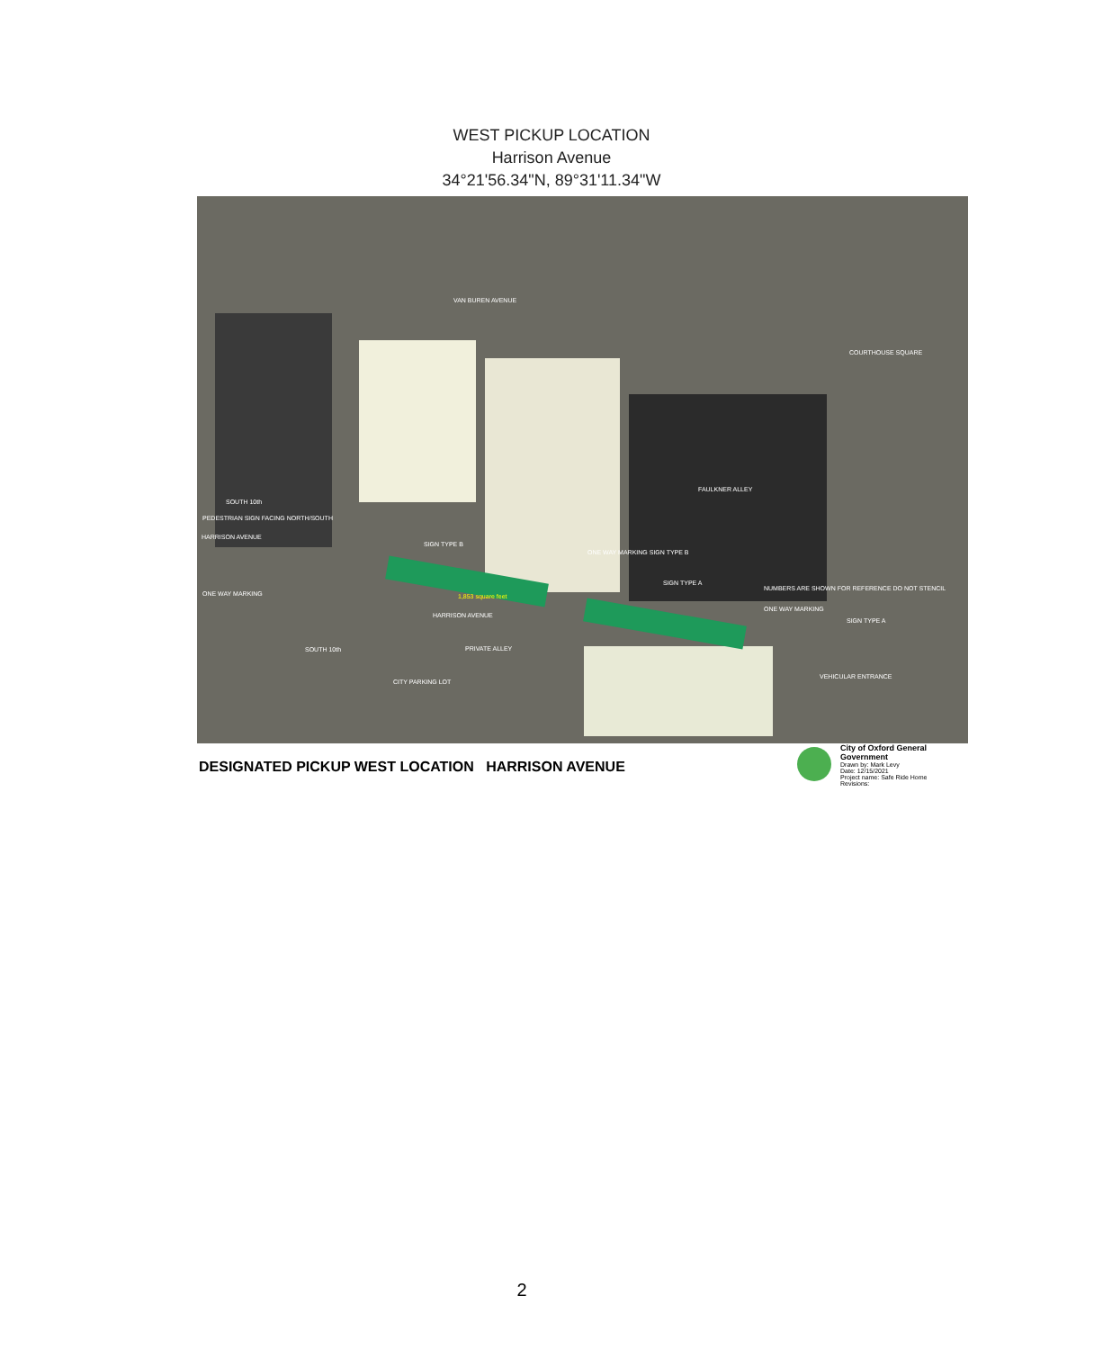WEST PICKUP LOCATION
Harrison Avenue
34°21'56.34"N, 89°31'11.34"W
VAN BUREN AVENUE
COURTHOUSE SQUARE
SOUTH 10th
PEDESTRIAN SIGN FACING NORTH/SOUTH
HARRISON AVENUE
SIGN TYPE B
FAULKNER ALLEY
ONE WAY MARKING SIGN TYPE B
ONE WAY MARKING 1,853 square feet
SIGN TYPE A
NUMBERS ARE SHOWN FOR REFERENCE DO NOT STENCIL
ONE WAY MARKING
SIGN TYPE A
HARRISON AVENUE
PRIVATE ALLEY SOUTH 10th
CITY PARKING LOT
VEHICULAR ENTRANCE
DESIGNATED PICKUP WEST LOCATION HARRISON AVENUE
City of Oxford General Government
Drawn by: Mark Levy
Date: 12/15/2021
Project name: Safe Ride Home
Revisions:
2